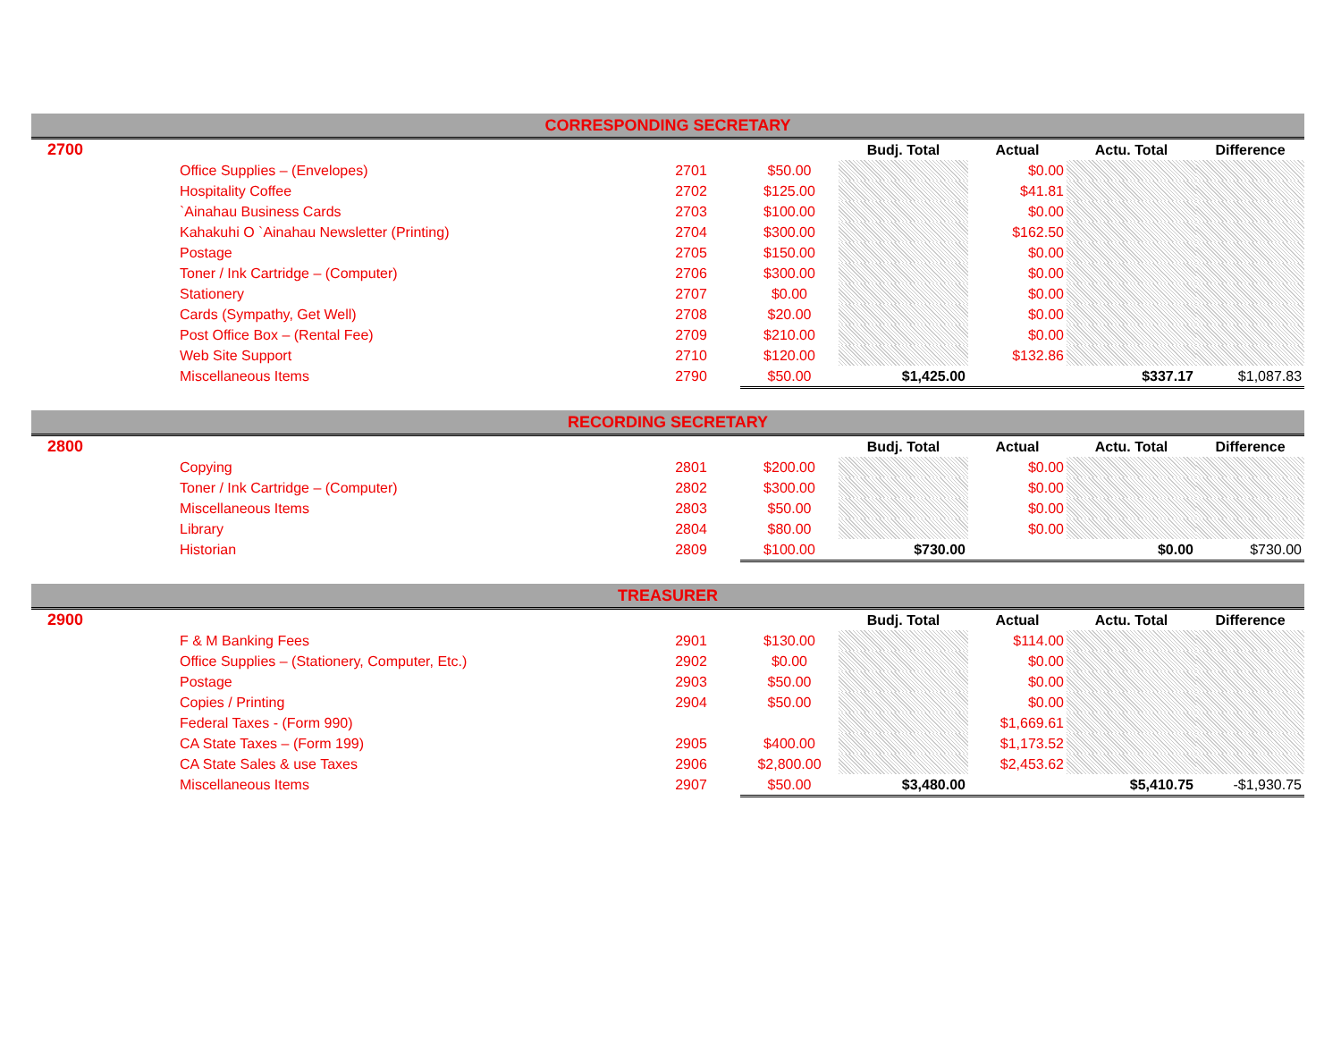| CORRESPONDING SECRETARY | | | | | | | |
| --- | --- | --- | --- | --- | --- | --- | --- |
| 2700 | | | | Budj. Total | Actual | Actu. Total | Difference |
| | Office Supplies – (Envelopes) | 2701 | $50.00 | | $0.00 | | |
| | Hospitality Coffee | 2702 | $125.00 | | $41.81 | | |
| | `Ainahau Business Cards | 2703 | $100.00 | | $0.00 | | |
| | Kahakuhi O `Ainahau Newsletter (Printing) | 2704 | $300.00 | | $162.50 | | |
| | Postage | 2705 | $150.00 | | $0.00 | | |
| | Toner / Ink Cartridge – (Computer) | 2706 | $300.00 | | $0.00 | | |
| | Stationery | 2707 | $0.00 | | $0.00 | | |
| | Cards (Sympathy, Get Well) | 2708 | $20.00 | | $0.00 | | |
| | Post Office Box – (Rental Fee) | 2709 | $210.00 | | $0.00 | | |
| | Web Site Support | 2710 | $120.00 | | $132.86 | | |
| | Miscellaneous Items | 2790 | $50.00 | $1,425.00 | | $337.17 | $1,087.83 |
| RECORDING SECRETARY | | | | | | | |
| --- | --- | --- | --- | --- | --- | --- | --- |
| 2800 | | | | Budj. Total | Actual | Actu. Total | Difference |
| | Copying | 2801 | $200.00 | | $0.00 | | |
| | Toner / Ink Cartridge – (Computer) | 2802 | $300.00 | | $0.00 | | |
| | Miscellaneous Items | 2803 | $50.00 | | $0.00 | | |
| | Library | 2804 | $80.00 | | $0.00 | | |
| | Historian | 2809 | $100.00 | $730.00 | | $0.00 | $730.00 |
| TREASURER | | | | | | | |
| --- | --- | --- | --- | --- | --- | --- | --- |
| 2900 | | | | Budj. Total | Actual | Actu. Total | Difference |
| | F & M Banking Fees | 2901 | $130.00 | | $114.00 | | |
| | Office Supplies – (Stationery, Computer, Etc.) | 2902 | $0.00 | | $0.00 | | |
| | Postage | 2903 | $50.00 | | $0.00 | | |
| | Copies / Printing | 2904 | $50.00 | | $0.00 | | |
| | Federal Taxes - (Form 990) | | | | $1,669.61 | | |
| | CA State Taxes – (Form 199) | 2905 | $400.00 | | $1,173.52 | | |
| | CA State Sales & use Taxes | 2906 | $2,800.00 | | $2,453.62 | | |
| | Miscellaneous Items | 2907 | $50.00 | $3,480.00 | | $5,410.75 | -$1,930.75 |